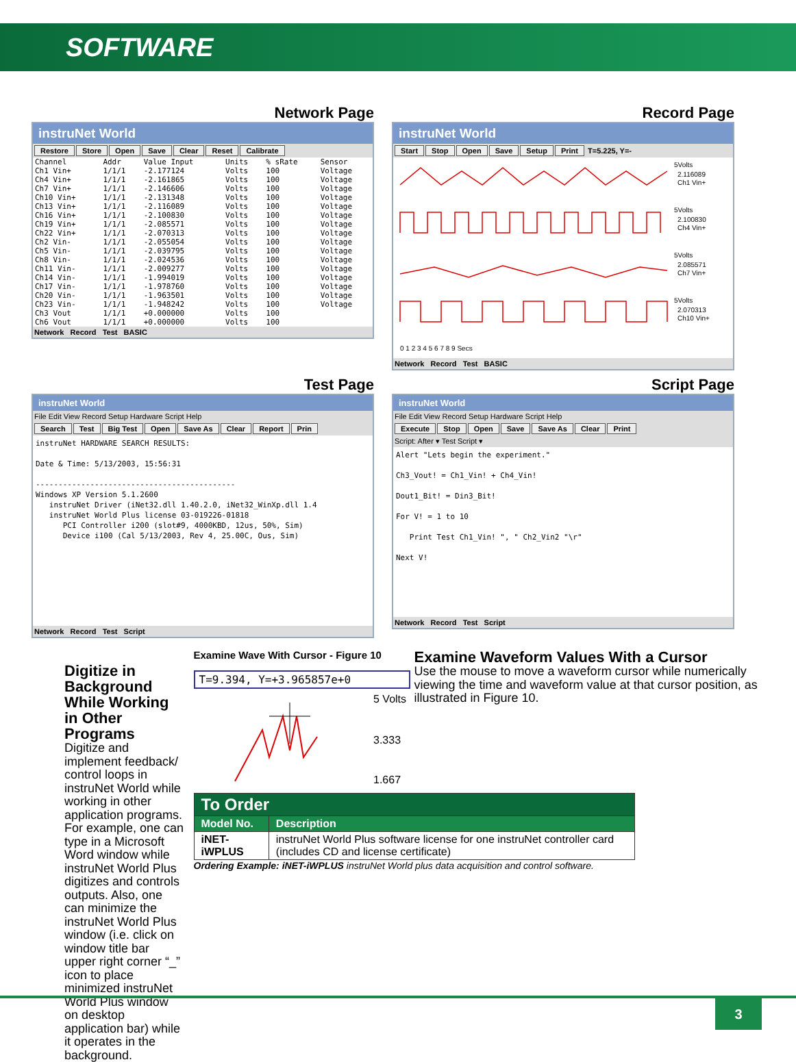SOFTWARE
Network Page
instruNet World
Restore Store Open Save Clear Reset Calibrate
| Channel | Addr | Value Input | Units | % sRate | Sensor |
| --- | --- | --- | --- | --- | --- |
| Ch1 Vin+ | 1/1/1 | -2.177124 | Volts | 100 | Voltage |
| Ch4 Vin+ | 1/1/1 | -2.161865 | Volts | 100 | Voltage |
| Ch7 Vin+ | 1/1/1 | -2.146606 | Volts | 100 | Voltage |
| Ch10 Vin+ | 1/1/1 | -2.131348 | Volts | 100 | Voltage |
| Ch13 Vin+ | 1/1/1 | -2.116089 | Volts | 100 | Voltage |
| Ch16 Vin+ | 1/1/1 | -2.100830 | Volts | 100 | Voltage |
| Ch19 Vin+ | 1/1/1 | -2.085571 | Volts | 100 | Voltage |
| Ch22 Vin+ | 1/1/1 | -2.070313 | Volts | 100 | Voltage |
| Ch2 Vin- | 1/1/1 | -2.055054 | Volts | 100 | Voltage |
| Ch5 Vin- | 1/1/1 | -2.039795 | Volts | 100 | Voltage |
| Ch8 Vin- | 1/1/1 | -2.024536 | Volts | 100 | Voltage |
| Ch11 Vin- | 1/1/1 | -2.009277 | Volts | 100 | Voltage |
| Ch14 Vin- | 1/1/1 | -1.994019 | Volts | 100 | Voltage |
| Ch17 Vin- | 1/1/1 | -1.978760 | Volts | 100 | Voltage |
| Ch20 Vin- | 1/1/1 | -1.963501 | Volts | 100 | Voltage |
| Ch23 Vin- | 1/1/1 | -1.948242 | Volts | 100 | Voltage |
| Ch3 Vout | 1/1/1 | +0.000000 | Volts | 100 | |
| Ch6 Vout | 1/1/1 | +0.000000 | Volts | 100 | |
Network Record Test BASIC
Record Page
instruNet World
Start Stop Open Save Setup Print T=5.225, Y=-
5Volts
2.116089
Ch1 Vin+
5Volts
2.100830
Ch4 Vin+
5Volts
2.085571
Ch7 Vin+
5Volts
2.070313
Ch10 Vin+
0 1 2 3 4 5 6 7 8 9 Secs
Network Record Test BASIC
Test Page
instruNet World
File Edit View Record Setup Hardware Script Help
Search Test Big Test Open Save As Clear Report Prin
instruNet HARDWARE SEARCH RESULTS:

Date & Time: 5/13/2003, 15:56:31

--------------------------------------------
Windows XP Version 5.1.2600
   instruNet Driver (iNet32.dll 1.40.2.0, iNet32_WinXp.dll 1.4
   instruNet World Plus license 03-019226-01818
      PCI Controller i200 (slot#9, 4000KBD, 12us, 50%, Sim)
      Device i100 (Cal 5/13/2003, Rev 4, 25.00C, Ous, Sim)
Network Record Test Script
Script Page
instruNet World
File Edit View Record Setup Hardware Script Help
Execute Stop Open Save Save As Clear Print
Script: After ▾ Test Script ▾
Alert "Lets begin the experiment."

Ch3_Vout! = Ch1_Vin! + Ch4_Vin!

Dout1_Bit! = Din3_Bit!

For V! = 1 to 10

   Print Test Ch1_Vin! ", " Ch2_Vin2 "\r"

Next V!
Network Record Test Script
Digitize in Background While Working in Other Programs
Digitize and implement feedback/ control loops in instruNet World while working in other application programs. For example, one can type in a Microsoft Word window while instruNet World Plus digitizes and controls outputs. Also, one can minimize the instruNet World Plus window (i.e. click on window title bar upper right corner “_” icon to place minimized instruNet World Plus window on desktop application bar) while it operates in the background.
Examine Wave With Cursor - Figure 10
T=9.394, Y=+3.965857e+0
5 Volts
3.333
1.667
Examine Waveform Values With a Cursor
Use the mouse to move a waveform cursor while numerically viewing the time and waveform value at that cursor position, as illustrated in Figure 10.
| To Order | |
| --- | --- |
| Model No. | Description |
| iNET-iWPLUS | instruNet World Plus software license for one instruNet controller card (includes CD and license certificate) |
Ordering Example: iNET-iWPLUS instruNet World plus data acquisition and control software.
3